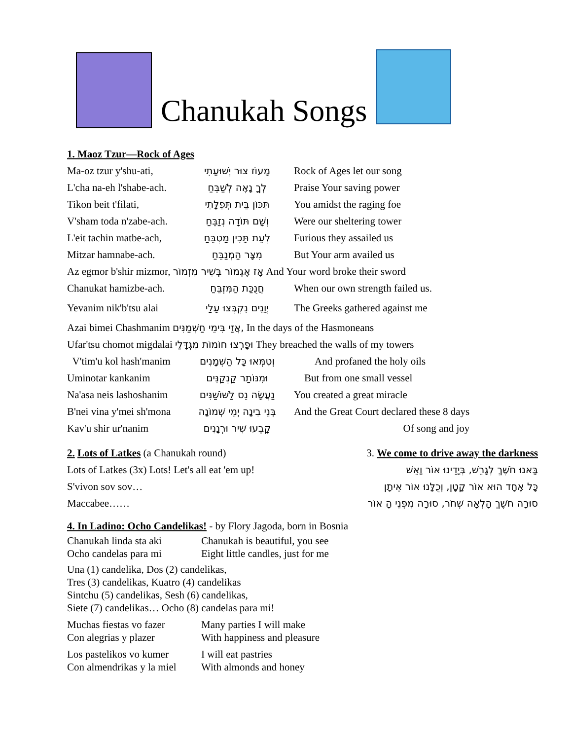Chanukah Songs
1. Maoz Tzur—Rock of Ages
| Ma-oz tzur y'shu-ati, | מָעוֹז צוּר יְשׁוּעָתִי | Rock of Ages let our song |
| L'cha na-eh l'shabe-ach. | לְךָ נָאֶה לְשַׁבֵּחַ | Praise Your saving power |
| Tikon beit t'filati, | תִּכּוֹן בֵּית תְּפִלָּתִי | You amidst the raging foe |
| V'sham toda n'zabe-ach. | וְשָׁם תּוֹדָה נְזַבֵּחַ | Were our sheltering tower |
| L'eit tachin matbe-ach, | לְעֵת תָּכִין מַטְבֵּחַ | Furious they assailed us |
| Mitzar hamnabe-ach. | מִצָּר הַמְנַבֵּחַ | But Your arm availed us |
| Az egmor b'shir mizmor, אָז אֶגְמוֹר בְּשִׁיר מִזְמוֹר And Your word broke their sword | | |
| Chanukat hamizbe-ach. | חֲנֻכַּת הַמִּזְבֵּחַ | When our own strength failed us. |
| Yevanim nik'b'tsu alai | יְוָנִים נִקְבְּצוּ עָלַי | The Greeks gathered against me |
| Azai bimei Chashmanim אֲזַי בִּימֵי חַשְׁמַנִּים, In the days of the Hasmoneans | | |
| Ufar'tsu chomot migdalai וּפָרְצוּ חוֹמוֹת מִגְדָּלַי They breached the walls of my towers | | |
| V'tim'u kol hash'manim | וְטִמְּאוּ כָּל הַשְּׁמָנִים | And profaned the holy oils |
| Uminotar kankanim | וּמִנּוֹתַר קַנְקַנִּים | But from one small vessel |
| Na'asa neis lashoshanim | נַעֲשָׂה נֵס לַשּׁוֹשַׁנִּים | You created a great miracle |
| B'nei vina y'mei sh'mona | בְּנֵי בִינָה יְמֵי שְׁמוֹנָה | And the Great Court declared these 8 days |
| Kav'u shir ur'nanim | קָבְעוּ שִׁיר וּרְנָנִים | Of song and joy |
2. Lots of Latkes (a Chanukah round)
Lots of Latkes (3x) Lots! Let's all eat 'em up!
S'vivon sov sov…
Maccabee……
3. We come to drive away the darkness
בָּאנוּ חֹשֶׁךְ לְגָרֵשׁ, בְּיָדֵינוּ אוֹר וָאֵשׁ
כָּל אֶחָד הוּא אוֹר קָטָן, וְכֻלָּנוּ אוֹר אֵיתָן
סוּרָה חֹשֶׁךְ הָלְאָה שְׁחֹר, סוּרָה מִפְּנֵי הָ אוֹר
4. In Ladino: Ocho Candelikas! - by Flory Jagoda, born in Bosnia
| Chanukah linda sta aki | Chanukah is beautiful, you see |
| Ocho candelas para mi | Eight little candles, just for me |
Una (1) candelika, Dos (2) candelikas,
Tres (3) candelikas, Kuatro (4) candelikas
Sintchu (5) candelikas, Sesh (6) candelikas,
Siete (7) candelikas… Ocho (8) candelas para mi!
| Muchas fiestas vo fazer | Many parties I will make |
| Con alegrias y plazer | With happiness and pleasure |
| Los pastelikos vo kumer | I will eat pastries |
| Con almendrikas y la miel | With almonds and honey |